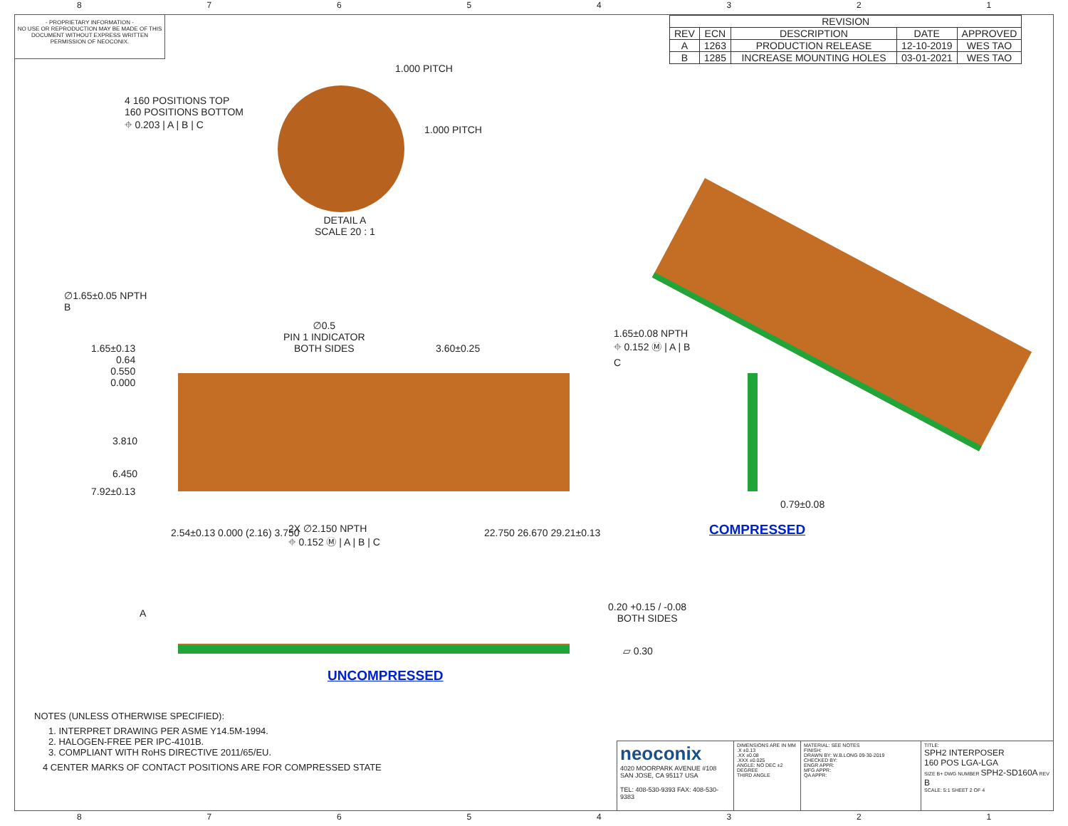87654321
- PROPRIETARY INFORMATION -
NO USE OR REPRODUCTION MAY BE MADE OF THIS DOCUMENT WITHOUT EXPRESS WRITTEN PERMISSION OF NEOCONIX.
| REVISION | | | | |
| --- | --- | --- | --- | --- |
| REV | ECN | DESCRIPTION | DATE | APPROVED |
| A | 1263 | PRODUCTION RELEASE | 12-10-2019 | WES TAO |
| B | 1285 | INCREASE MOUNTING HOLES | 03-01-2021 | WES TAO |
1.000 PITCH
4 160 POSITIONS TOP
160 POSITIONS BOTTOM
⌖ 0.203 | A | B | C
1.000 PITCH
DETAIL A
SCALE 20 : 1
∅1.65±0.05 NPTH
B
∅0.5
PIN 1 INDICATOR
BOTH SIDES
3.60±0.25
1.65±0.08 NPTH
⌖ 0.152 Ⓜ | A | B
C
1.65±0.13
0.64
0.550
0.000
3.810
6.450
7.92±0.13
0.79±0.08
COMPRESSED
2.54±0.13 0.000 (2.16) 3.750
2X ∅2.150 NPTH
⌖ 0.152 Ⓜ | A | B | C
22.750 26.670 29.21±0.13
A
0.20 +0.15 / -0.08
BOTH SIDES
▱ 0.30
UNCOMPRESSED
NOTES (UNLESS OTHERWISE SPECIFIED):
1. INTERPRET DRAWING PER ASME Y14.5M-1994.
2. HALOGEN-FREE PER IPC-4101B.
3. COMPLIANT WITH RoHS DIRECTIVE 2011/65/EU.
4 CENTER MARKS OF CONTACT POSITIONS ARE FOR COMPRESSED STATE
neoconix
4020 MOORPARK AVENUE #108
SAN JOSE, CA 95117 USA
TEL: 408-530-9393 FAX: 408-530-9383
DIMENSIONS ARE IN MM
.X ±0.13
.XX ±0.08
.XXX ±0.025
ANGLE: NO DEC ±2 DEGREE
THIRD ANGLE
MATERIAL: SEE NOTES
FINISH:
DRAWN BY: W.B.LONG 09-30-2019
CHECKED BY:
ENGR APPR:
MFG APPR:
QA APPR:
TITLE:
SPH2 INTERPOSER
160 POS LGA-LGA
SIZE B+ DWG NUMBER SPH2-SD160A REV B
SCALE: 5:1 SHEET 2 OF 4
87654321